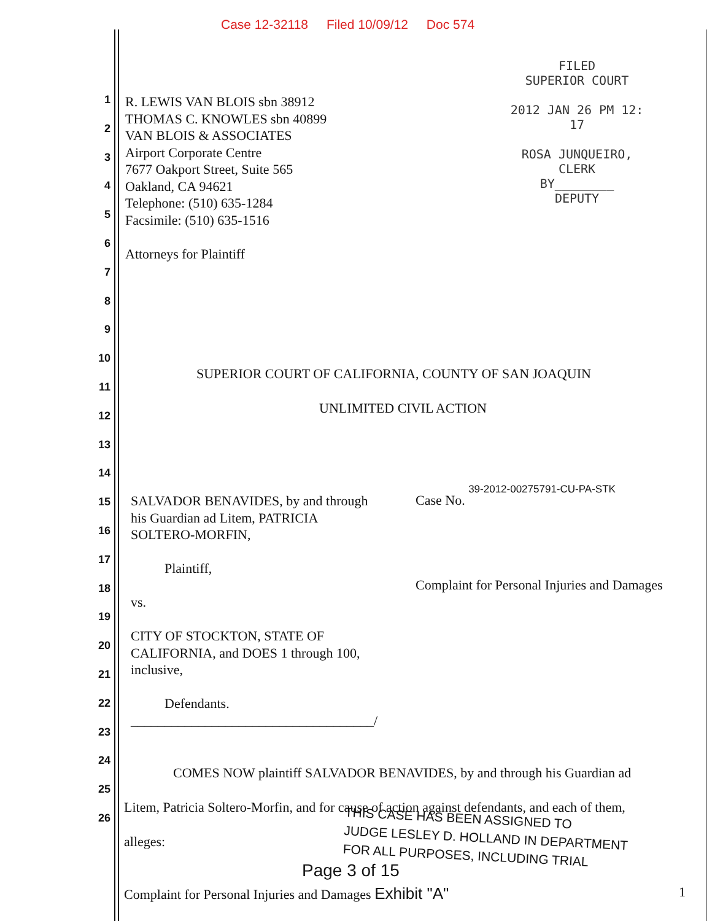Case 12-32118 Filed 10/09/12 Doc 574
FILED
SUPERIOR COURT
2012 JAN 26 PM 12: 17
ROSA JUNQUEIRO, CLERK
BY________
DEPUTY
R. LEWIS VAN BLOIS sbn 38912
THOMAS C. KNOWLES sbn 40899
VAN BLOIS & ASSOCIATES
Airport Corporate Centre
7677 Oakport Street, Suite 565
Oakland, CA 94621
Telephone: (510) 635-1284
Facsimile: (510) 635-1516
Attorneys for Plaintiff
SUPERIOR COURT OF CALIFORNIA, COUNTY OF SAN JOAQUIN
UNLIMITED CIVIL ACTION
SALVADOR BENAVIDES, by and through
his Guardian ad Litem, PATRICIA
SOLTERO-MORFIN,
Plaintiff,
vs.
CITY OF STOCKTON, STATE OF
CALIFORNIA, and DOES 1 through 100,
inclusive,
Defendants.
____________________________________/
Case No. 39-2012-00275791-CU-PA-STK
Complaint for Personal Injuries and Damages
COMES NOW plaintiff SALVADOR BENAVIDES, by and through his Guardian ad
Litem, Patricia Soltero-Morfin, and for cause of action against defendants, and each of them,
alleges:
THIS CASE HAS BEEN ASSIGNED TO
JUDGE LESLEY D. HOLLAND IN DEPARTMENT
FOR ALL PURPOSES, INCLUDING TRIAL
1
2
3
4
5
6
7
8
9
10
11
12
13
14
15
16
17
18
19
20
21
22
23
24
25
26
Page 3 of 15
Complaint for Personal Injuries and Damages Exhibit "A"
1